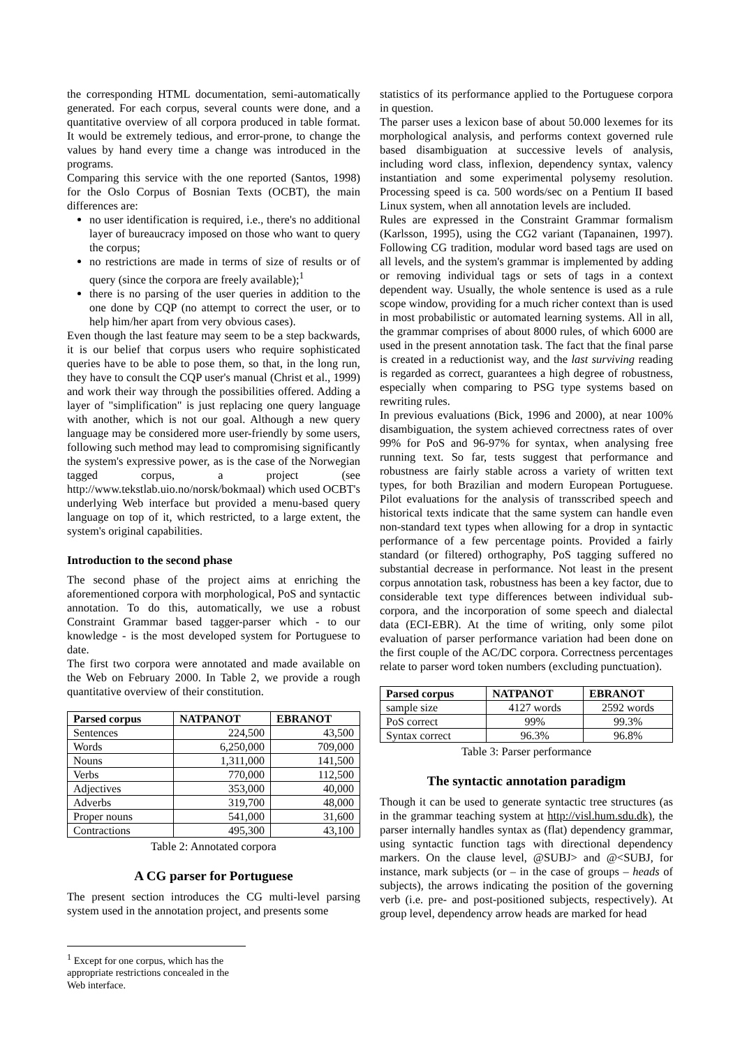the corresponding HTML documentation, semi-automatically generated. For each corpus, several counts were done, and a quantitative overview of all corpora produced in table format. It would be extremely tedious, and error-prone, to change the values by hand every time a change was introduced in the programs.
Comparing this service with the one reported (Santos, 1998) for the Oslo Corpus of Bosnian Texts (OCBT), the main differences are:
no user identification is required, i.e., there's no additional layer of bureaucracy imposed on those who want to query the corpus;
no restrictions are made in terms of size of results or of query (since the corpora are freely available);<sup>1</sup>
there is no parsing of the user queries in addition to the one done by CQP (no attempt to correct the user, or to help him/her apart from very obvious cases).
Even though the last feature may seem to be a step backwards, it is our belief that corpus users who require sophisticated queries have to be able to pose them, so that, in the long run, they have to consult the CQP user's manual (Christ et al., 1999) and work their way through the possibilities offered. Adding a layer of "simplification" is just replacing one query language with another, which is not our goal. Although a new query language may be considered more user-friendly by some users, following such method may lead to compromising significantly the system's expressive power, as is the case of the Norwegian tagged corpus, a project (see http://www.tekstlab.uio.no/norsk/bokmaal) which used OCBT's underlying Web interface but provided a menu-based query language on top of it, which restricted, to a large extent, the system's original capabilities.
Introduction to the second phase
The second phase of the project aims at enriching the aforementioned corpora with morphological, PoS and syntactic annotation. To do this, automatically, we use a robust Constraint Grammar based tagger-parser which - to our knowledge - is the most developed system for Portuguese to date.
The first two corpora were annotated and made available on the Web on February 2000. In Table 2, we provide a rough quantitative overview of their constitution.
| Parsed corpus | NATPANOT | EBRANOT |
| --- | --- | --- |
| Sentences | 224,500 | 43,500 |
| Words | 6,250,000 | 709,000 |
| Nouns | 1,311,000 | 141,500 |
| Verbs | 770,000 | 112,500 |
| Adjectives | 353,000 | 40,000 |
| Adverbs | 319,700 | 48,000 |
| Proper nouns | 541,000 | 31,600 |
| Contractions | 495,300 | 43,100 |
Table 2: Annotated corpora
A CG parser for Portuguese
The present section introduces the CG multi-level parsing system used in the annotation project, and presents some
<sup>1</sup> Except for one corpus, which has the appropriate restrictions concealed in the Web interface.
statistics of its performance applied to the Portuguese corpora in question.
The parser uses a lexicon base of about 50.000 lexemes for its morphological analysis, and performs context governed rule based disambiguation at successive levels of analysis, including word class, inflexion, dependency syntax, valency instantiation and some experimental polysemy resolution. Processing speed is ca. 500 words/sec on a Pentium II based Linux system, when all annotation levels are included.
Rules are expressed in the Constraint Grammar formalism (Karlsson, 1995), using the CG2 variant (Tapanainen, 1997). Following CG tradition, modular word based tags are used on all levels, and the system's grammar is implemented by adding or removing individual tags or sets of tags in a context dependent way. Usually, the whole sentence is used as a rule scope window, providing for a much richer context than is used in most probabilistic or automated learning systems. All in all, the grammar comprises of about 8000 rules, of which 6000 are used in the present annotation task. The fact that the final parse is created in a reductionist way, and the last surviving reading is regarded as correct, guarantees a high degree of robustness, especially when comparing to PSG type systems based on rewriting rules.
In previous evaluations (Bick, 1996 and 2000), at near 100% disambiguation, the system achieved correctness rates of over 99% for PoS and 96-97% for syntax, when analysing free running text. So far, tests suggest that performance and robustness are fairly stable across a variety of written text types, for both Brazilian and modern European Portuguese. Pilot evaluations for the analysis of transscribed speech and historical texts indicate that the same system can handle even non-standard text types when allowing for a drop in syntactic performance of a few percentage points. Provided a fairly standard (or filtered) orthography, PoS tagging suffered no substantial decrease in performance. Not least in the present corpus annotation task, robustness has been a key factor, due to considerable text type differences between individual sub-corpora, and the incorporation of some speech and dialectal data (ECI-EBR). At the time of writing, only some pilot evaluation of parser performance variation had been done on the first couple of the AC/DC corpora. Correctness percentages relate to parser word token numbers (excluding punctuation).
| Parsed corpus | NATPANOT | EBRANOT |
| --- | --- | --- |
| sample size | 4127 words | 2592 words |
| PoS correct | 99% | 99.3% |
| Syntax correct | 96.3% | 96.8% |
Table 3: Parser performance
The syntactic annotation paradigm
Though it can be used to generate syntactic tree structures (as in the grammar teaching system at http://visl.hum.sdu.dk), the parser internally handles syntax as (flat) dependency grammar, using syntactic function tags with directional dependency markers. On the clause level, @SUBJ> and @<SUBJ, for instance, mark subjects (or – in the case of groups – heads of subjects), the arrows indicating the position of the governing verb (i.e. pre- and post-positioned subjects, respectively). At group level, dependency arrow heads are marked for head